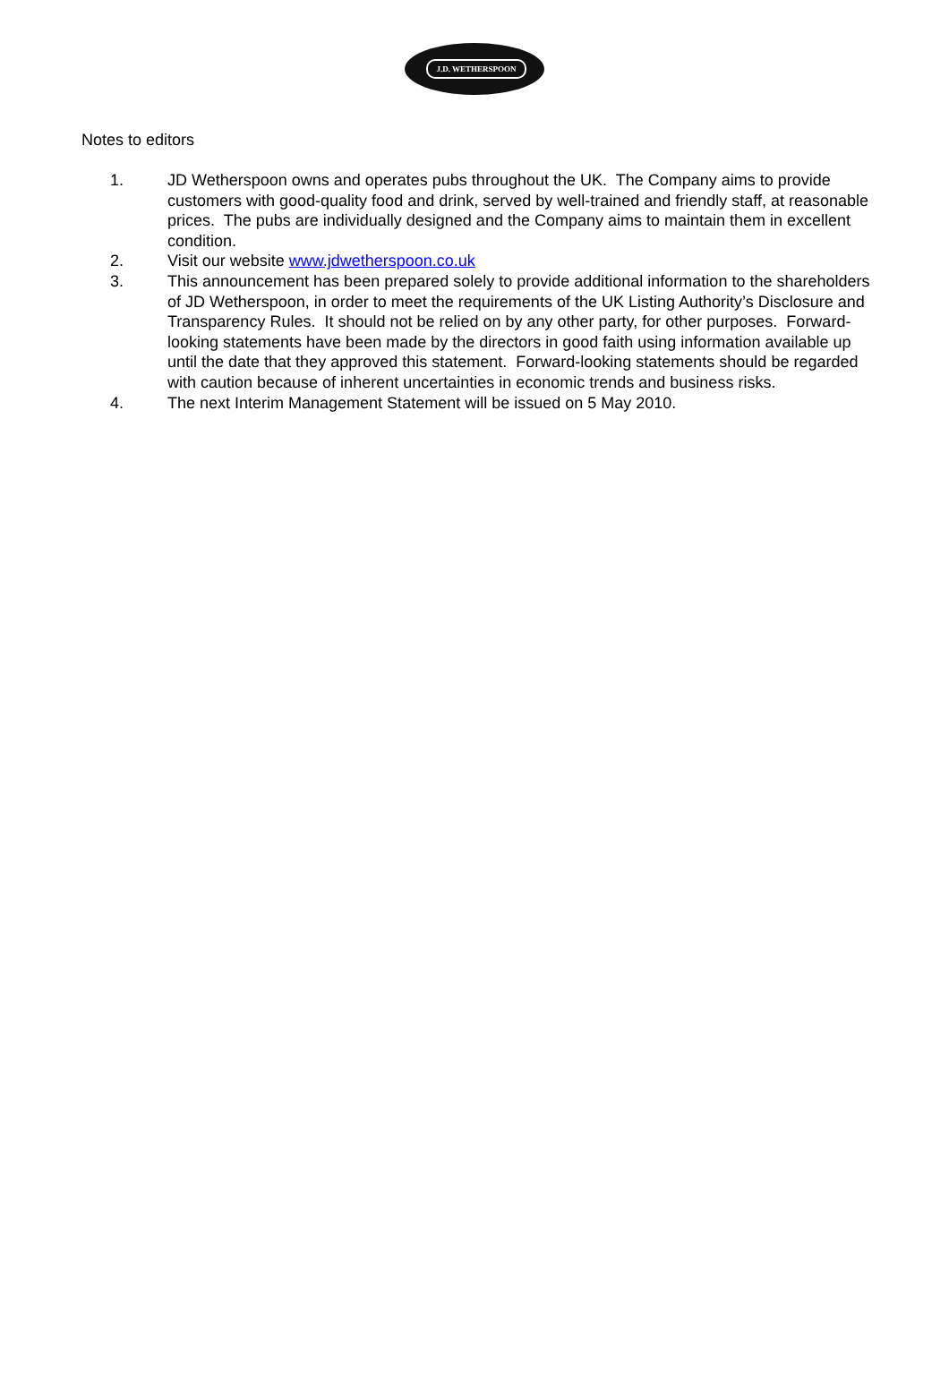J.D. WETHERSPOON
Notes to editors
1. JD Wetherspoon owns and operates pubs throughout the UK. The Company aims to provide customers with good-quality food and drink, served by well-trained and friendly staff, at reasonable prices. The pubs are individually designed and the Company aims to maintain them in excellent condition.
2. Visit our website www.jdwetherspoon.co.uk
3. This announcement has been prepared solely to provide additional information to the shareholders of JD Wetherspoon, in order to meet the requirements of the UK Listing Authority’s Disclosure and Transparency Rules. It should not be relied on by any other party, for other purposes. Forward-looking statements have been made by the directors in good faith using information available up until the date that they approved this statement. Forward-looking statements should be regarded with caution because of inherent uncertainties in economic trends and business risks.
4. The next Interim Management Statement will be issued on 5 May 2010.